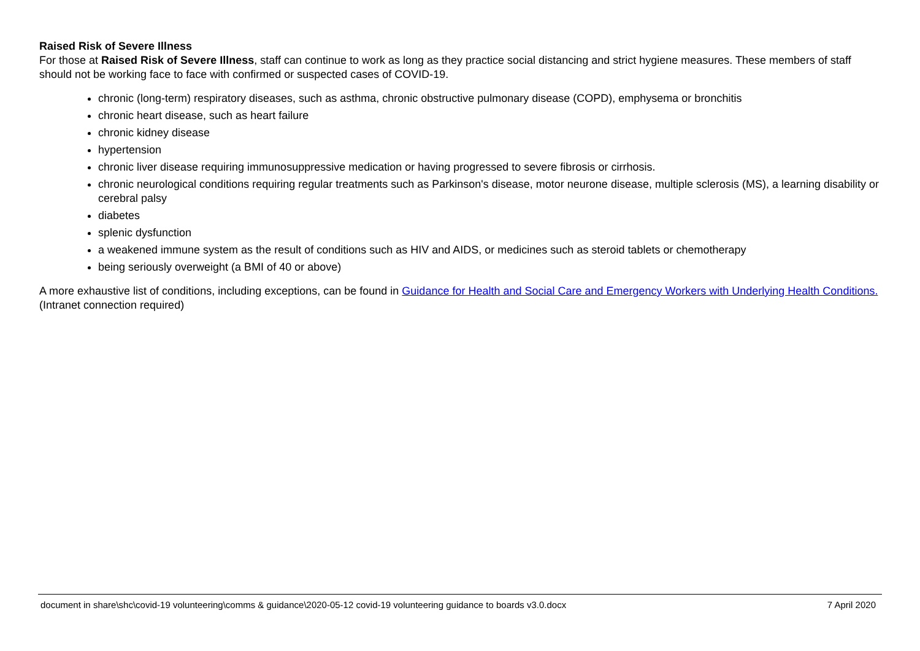Raised Risk of Severe Illness
For those at Raised Risk of Severe Illness, staff can continue to work as long as they practice social distancing and strict hygiene measures. These members of staff should not be working face to face with confirmed or suspected cases of COVID-19.
chronic (long-term) respiratory diseases, such as asthma, chronic obstructive pulmonary disease (COPD), emphysema or bronchitis
chronic heart disease, such as heart failure
chronic kidney disease
hypertension
chronic liver disease requiring immunosuppressive medication or having progressed to severe fibrosis or cirrhosis.
chronic neurological conditions requiring regular treatments such as Parkinson's disease, motor neurone disease, multiple sclerosis (MS), a learning disability or cerebral palsy
diabetes
splenic dysfunction
a weakened immune system as the result of conditions such as HIV and AIDS, or medicines such as steroid tablets or chemotherapy
being seriously overweight (a BMI of 40 or above)
A more exhaustive list of conditions, including exceptions, can be found in Guidance for Health and Social Care and Emergency Workers with Underlying Health Conditions. (Intranet connection required)
document in share\shc\covid-19 volunteering\comms & guidance\2020-05-12 covid-19 volunteering guidance to boards v3.0.docx 7 April 2020